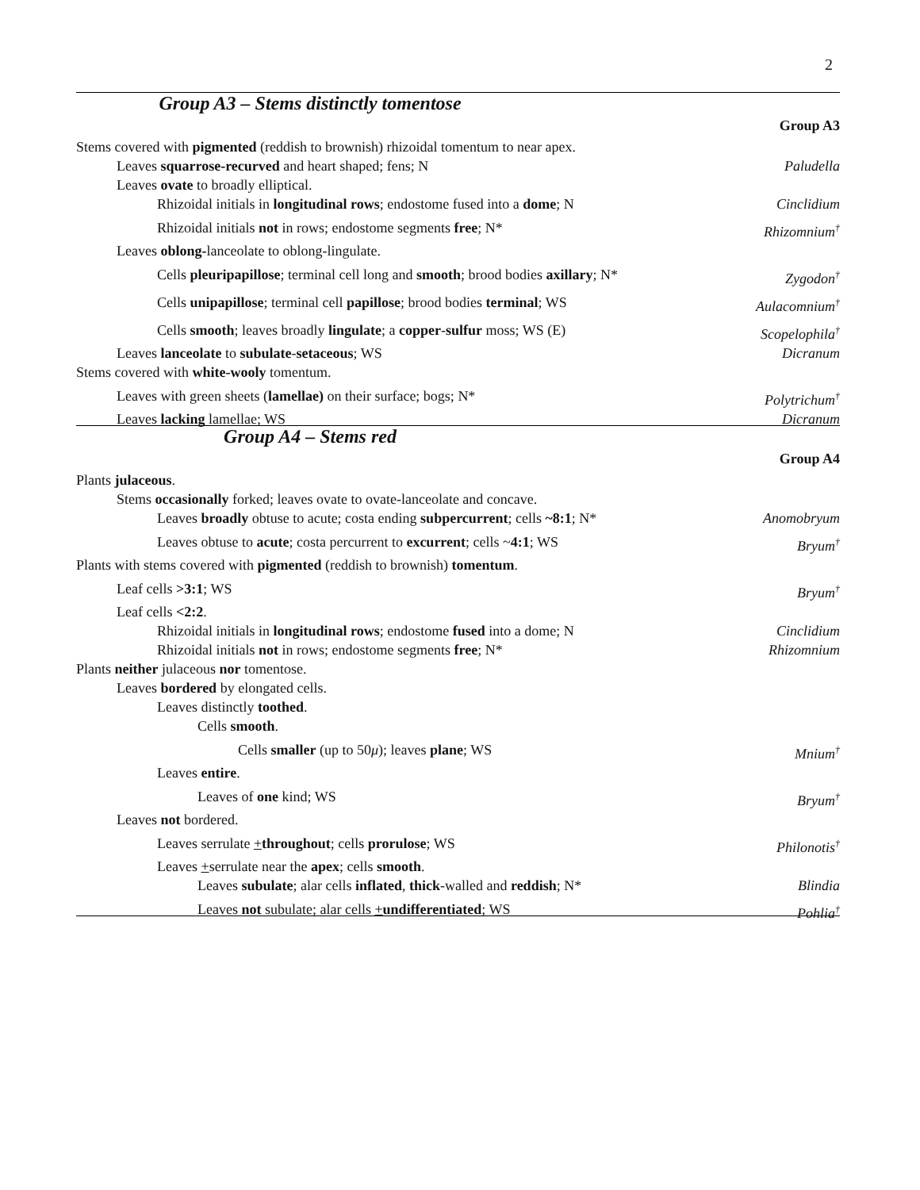2
Group A3 – Stems distinctly tomentose
Group A3
Stems covered with pigmented (reddish to brownish) rhizoidal tomentum to near apex.
Leaves squarrose-recurved and heart shaped; fens; N Paludella
Leaves ovate to broadly elliptical.
Rhizoidal initials in longitudinal rows; endostome fused into a dome; N Cinclidium
Rhizoidal initials not in rows; endostome segments free; N* Rhizomnium<sup>†</sup>
Leaves oblong-lanceolate to oblong-lingulate.
Cells pleuripapillose; terminal cell long and smooth; brood bodies axillary; N* Zygodon<sup>†</sup>
Cells unipapillose; terminal cell papillose; brood bodies terminal; WS Aulacomnium<sup>†</sup>
Cells smooth; leaves broadly lingulate; a copper-sulfur moss; WS (E) Scopelophila<sup>†</sup>
Leaves lanceolate to subulate-setaceous; WS Dicranum
Stems covered with white-wooly tomentum.
Leaves with green sheets (lamellae) on their surface; bogs; N* Polytrichum<sup>†</sup>
Leaves lacking lamellae; WS Dicranum
Group A4 – Stems red
Group A4
Plants julaceous.
Stems occasionally forked; leaves ovate to ovate-lanceolate and concave.
Leaves broadly obtuse to acute; costa ending subpercurrent; cells ~8:1; N* Anomobryum
Leaves obtuse to acute; costa percurrent to excurrent; cells ~4:1; WS Bryum<sup>†</sup>
Plants with stems covered with pigmented (reddish to brownish) tomentum.
Leaf cells >3:1; WS Bryum<sup>†</sup>
Leaf cells <2:2.
Rhizoidal initials in longitudinal rows; endostome fused into a dome; N Cinclidium
Rhizoidal initials not in rows; endostome segments free; N* Rhizomnium
Plants neither julaceous nor tomentose.
Leaves bordered by elongated cells.
Leaves distinctly toothed.
Cells smooth.
Cells smaller (up to 50μ); leaves plane; WS Mnium<sup>†</sup>
Leaves entire.
Leaves of one kind; WS Bryum<sup>†</sup>
Leaves not bordered.
Leaves serrulate +throughout; cells prorulose; WS Philonotis<sup>†</sup>
Leaves +serrulate near the apex; cells smooth.
Leaves subulate; alar cells inflated, thick-walled and reddish; N* Blindia
Leaves not subulate; alar cells +undifferentiated; WS Pohlia<sup>†</sup>